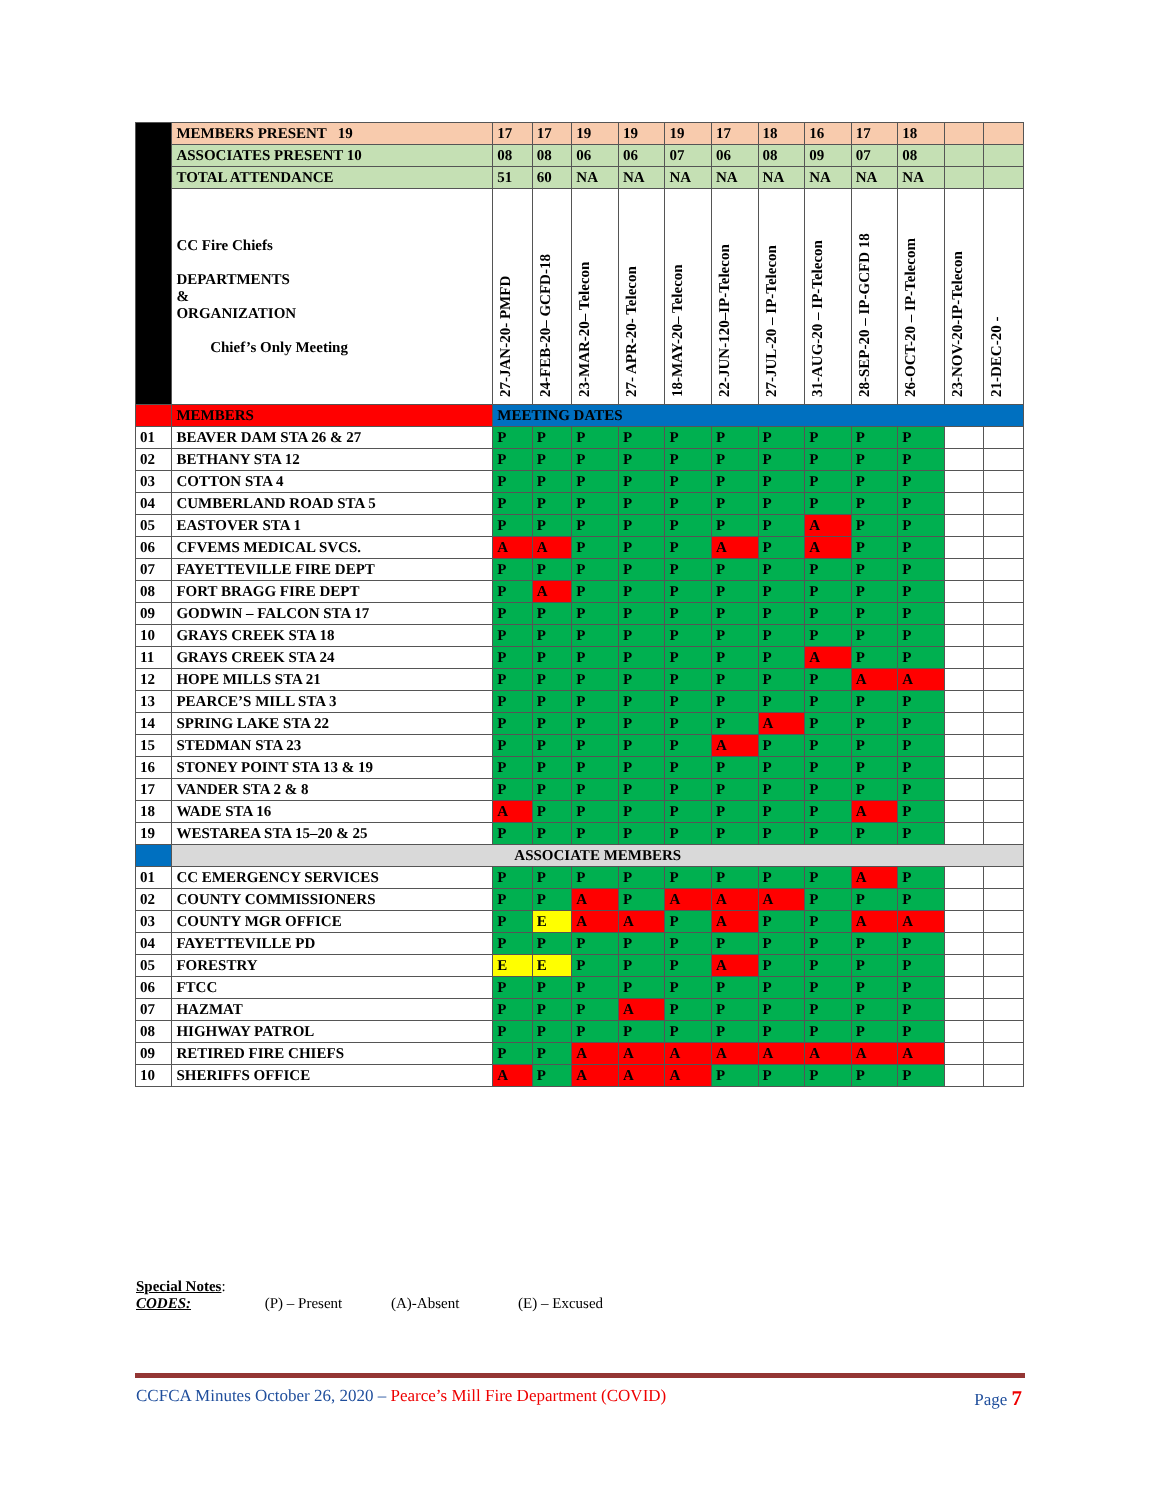| | MEMBERS PRESENT 19 | 17 | 17 | 19 | 19 | 19 | 17 | 18 | 16 | 17 | 18 | | |
| | ASSOCIATES PRESENT 10 | 08 | 08 | 06 | 06 | 07 | 06 | 08 | 09 | 07 | 08 | | |
| | TOTAL ATTENDANCE | 51 | 60 | NA | NA | NA | NA | NA | NA | NA | NA | | |
| | CC Fire Chiefs DEPARTMENTS & ORGANIZATION Chief’s Only Meeting | 27-JAN-20- PMFD | 24-FEB-20– GCFD-18 | 23-MAR-20– Telecon | 27- APR-20- Telecon | 18-MAY-20– Telecon | 22-JUN-120–IP-Telecon | 27-JUL-20 – IP-Telecon | 31-AUG-20 – IP-Telecon | 28-SEP-20 – IP-GCFD 18 | 26-OCT-20 – IP-Telecom | 23-NOV-20-IP-Telecon | 21-DEC-20 - |
| | MEMBERS | MEETING DATES | | | | | | | | | | | |
| 01 | BEAVER DAM STA 26 & 27 | P | P | P | P | P | P | P | P | P | P | | |
| 02 | BETHANY STA 12 | P | P | P | P | P | P | P | P | P | P | | |
| 03 | COTTON STA 4 | P | P | P | P | P | P | P | P | P | P | | |
| 04 | CUMBERLAND ROAD STA 5 | P | P | P | P | P | P | P | P | P | P | | |
| 05 | EASTOVER STA 1 | P | P | P | P | P | P | P | A | P | P | | |
| 06 | CFVEMS MEDICAL SVCS. | A | A | P | P | P | A | P | A | P | P | | |
| 07 | FAYETTEVILLE FIRE DEPT | P | P | P | P | P | P | P | P | P | P | | |
| 08 | FORT BRAGG FIRE DEPT | P | A | P | P | P | P | P | P | P | P | | |
| 09 | GODWIN – FALCON STA 17 | P | P | P | P | P | P | P | P | P | P | | |
| 10 | GRAYS CREEK STA 18 | P | P | P | P | P | P | P | P | P | P | | |
| 11 | GRAYS CREEK STA 24 | P | P | P | P | P | P | P | A | P | P | | |
| 12 | HOPE MILLS STA 21 | P | P | P | P | P | P | P | P | A | A | | |
| 13 | PEARCE’S MILL STA 3 | P | P | P | P | P | P | P | P | P | P | | |
| 14 | SPRING LAKE STA 22 | P | P | P | P | P | P | A | P | P | P | | |
| 15 | STEDMAN STA 23 | P | P | P | P | P | A | P | P | P | P | | |
| 16 | STONEY POINT STA 13 & 19 | P | P | P | P | P | P | P | P | P | P | | |
| 17 | VANDER STA 2 & 8 | P | P | P | P | P | P | P | P | P | P | | |
| 18 | WADE STA 16 | A | P | P | P | P | P | P | P | A | P | | |
| 19 | WESTAREA STA 15–20 & 25 | P | P | P | P | P | P | P | P | P | P | | |
| | ASSOCIATE MEMBERS | | | | | | | | | | | | |
| 01 | CC EMERGENCY SERVICES | P | P | P | P | P | P | P | P | A | P | | |
| 02 | COUNTY COMMISSIONERS | P | P | A | P | A | A | A | P | P | P | | |
| 03 | COUNTY MGR OFFICE | P | E | A | A | P | A | P | P | A | A | | |
| 04 | FAYETTEVILLE PD | P | P | P | P | P | P | P | P | P | P | | |
| 05 | FORESTRY | E | E | P | P | P | A | P | P | P | P | | |
| 06 | FTCC | P | P | P | P | P | P | P | P | P | P | | |
| 07 | HAZMAT | P | P | P | A | P | P | P | P | P | P | | |
| 08 | HIGHWAY PATROL | P | P | P | P | P | P | P | P | P | P | | |
| 09 | RETIRED FIRE CHIEFS | P | P | A | A | A | A | A | A | A | A | | |
| 10 | SHERIFFS OFFICE | A | P | A | A | A | P | P | P | P | P | | |
Special Notes:
CODES: (P) – Present (A)-Absent (E) – Excused
CCFCA Minutes October 26, 2020 – Pearce’s Mill Fire Department (COVID) Page 7